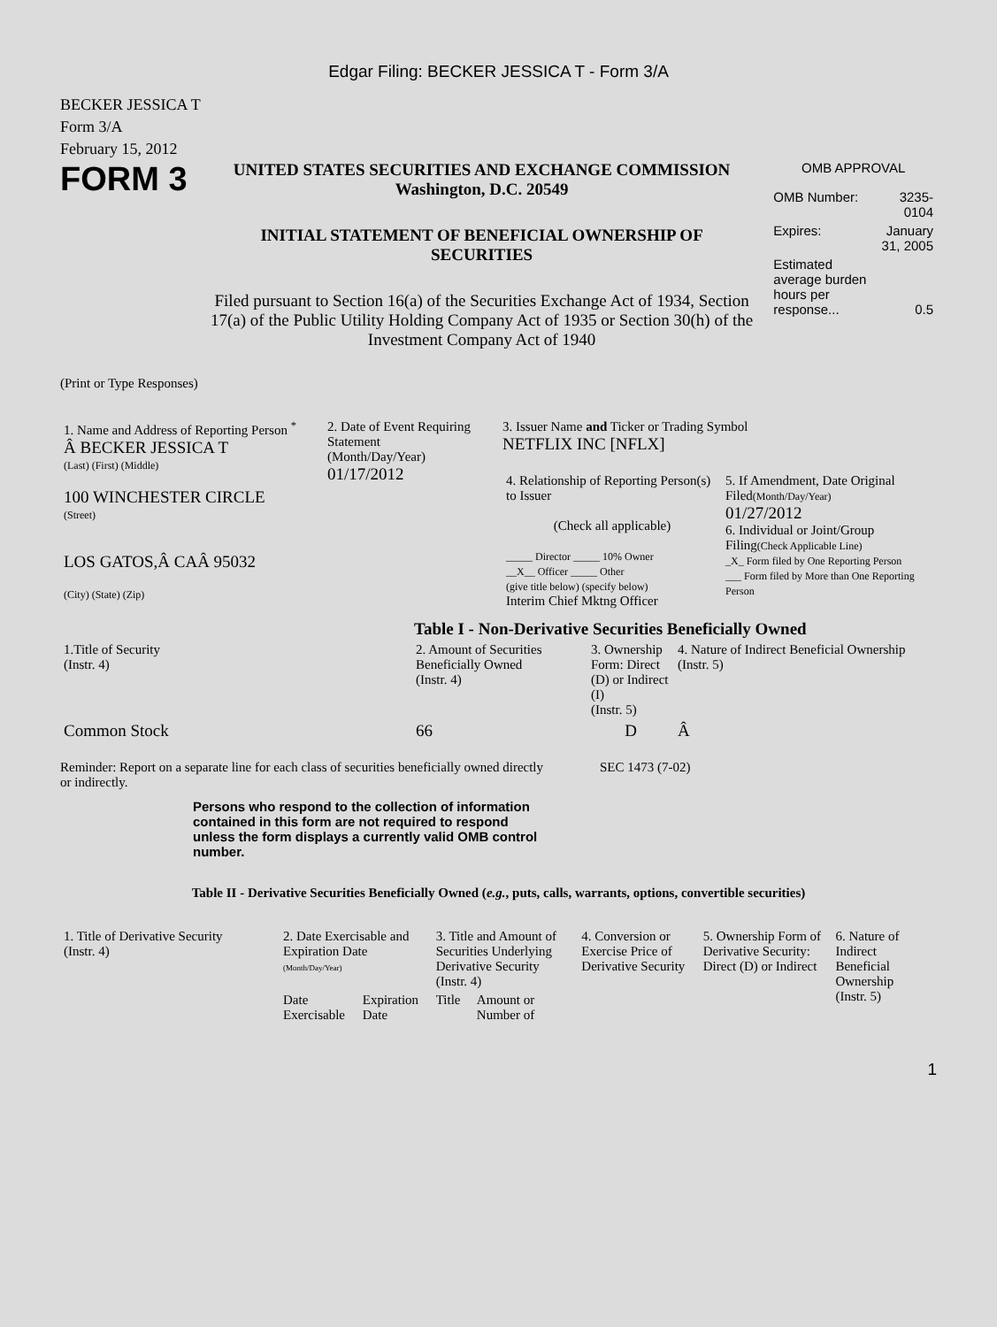Edgar Filing: BECKER JESSICA T - Form 3/A
BECKER JESSICA T
Form 3/A
February 15, 2012
FORM 3
UNITED STATES SECURITIES AND EXCHANGE COMMISSION
Washington, D.C. 20549
INITIAL STATEMENT OF BENEFICIAL OWNERSHIP OF SECURITIES
Filed pursuant to Section 16(a) of the Securities Exchange Act of 1934, Section 17(a) of the Public Utility Holding Company Act of 1935 or Section 30(h) of the Investment Company Act of 1940
OMB APPROVAL
| OMB Number: | 3235-0104 |
| Expires: | January 31, 2005 |
| Estimated average burden hours per response... | 0.5 |
(Print or Type Responses)
| 1. Name and Address of Reporting Person <sup>*</sup> Â BECKER JESSICA T (Last) (First) (Middle) 100 WINCHESTER CIRCLE (Street) LOS GATOS,Â CAÂ 95032 (City) (State) (Zip) | 2. Date of Event Requiring Statement (Month/Day/Year) 01/17/2012 | 3. Issuer Name and Ticker or Trading Symbol NETFLIX INC [NFLX] / 4. Relationship of Reporting Person(s) to Issuer (Check all applicable) _____ Director _____ 10% Owner __X__ Officer _____ Other (give title below) (specify below) Interim Chief Mktng Officer / 5. If Amendment, Date Original Filed (Month/Day/Year) 01/27/2012 6. Individual or Joint/Group Filing (Check Applicable Line) _X_ Form filed by One Reporting Person ___ Form filed by More than One Reporting Person / Table I - Non-Derivative Securities Beneficially Owned |
| 1.Title of Security (Instr. 4) | 2. Amount of Securities Beneficially Owned (Instr. 4) | 3. Ownership Form: Direct (D) or Indirect (I) (Instr. 5) | 4. Nature of Indirect Beneficial Ownership (Instr. 5) |
| --- | --- | --- | --- |
| Common Stock | 66 | D | Â |
Reminder: Report on a separate line for each class of securities beneficially owned directly or indirectly.
SEC 1473 (7-02)
Persons who respond to the collection of information contained in this form are not required to respond unless the form displays a currently valid OMB control number.
Table II - Derivative Securities Beneficially Owned (e.g., puts, calls, warrants, options, convertible securities)
| 1. Title of Derivative Security (Instr. 4) | 2. Date Exercisable and Expiration Date (Month/Day/Year) | | 3. Title and Amount of Securities Underlying Derivative Security (Instr. 4) | | 4. Conversion or Exercise Price of Derivative Security | 5. Ownership Form of Derivative Security: Direct (D) or Indirect | 6. Nature of Indirect Beneficial Ownership (Instr. 5) |
| --- | --- | --- | --- | --- | --- | --- | --- |
| | Date Exercisable | Expiration Date | Title | Amount or Number of | | | |
1